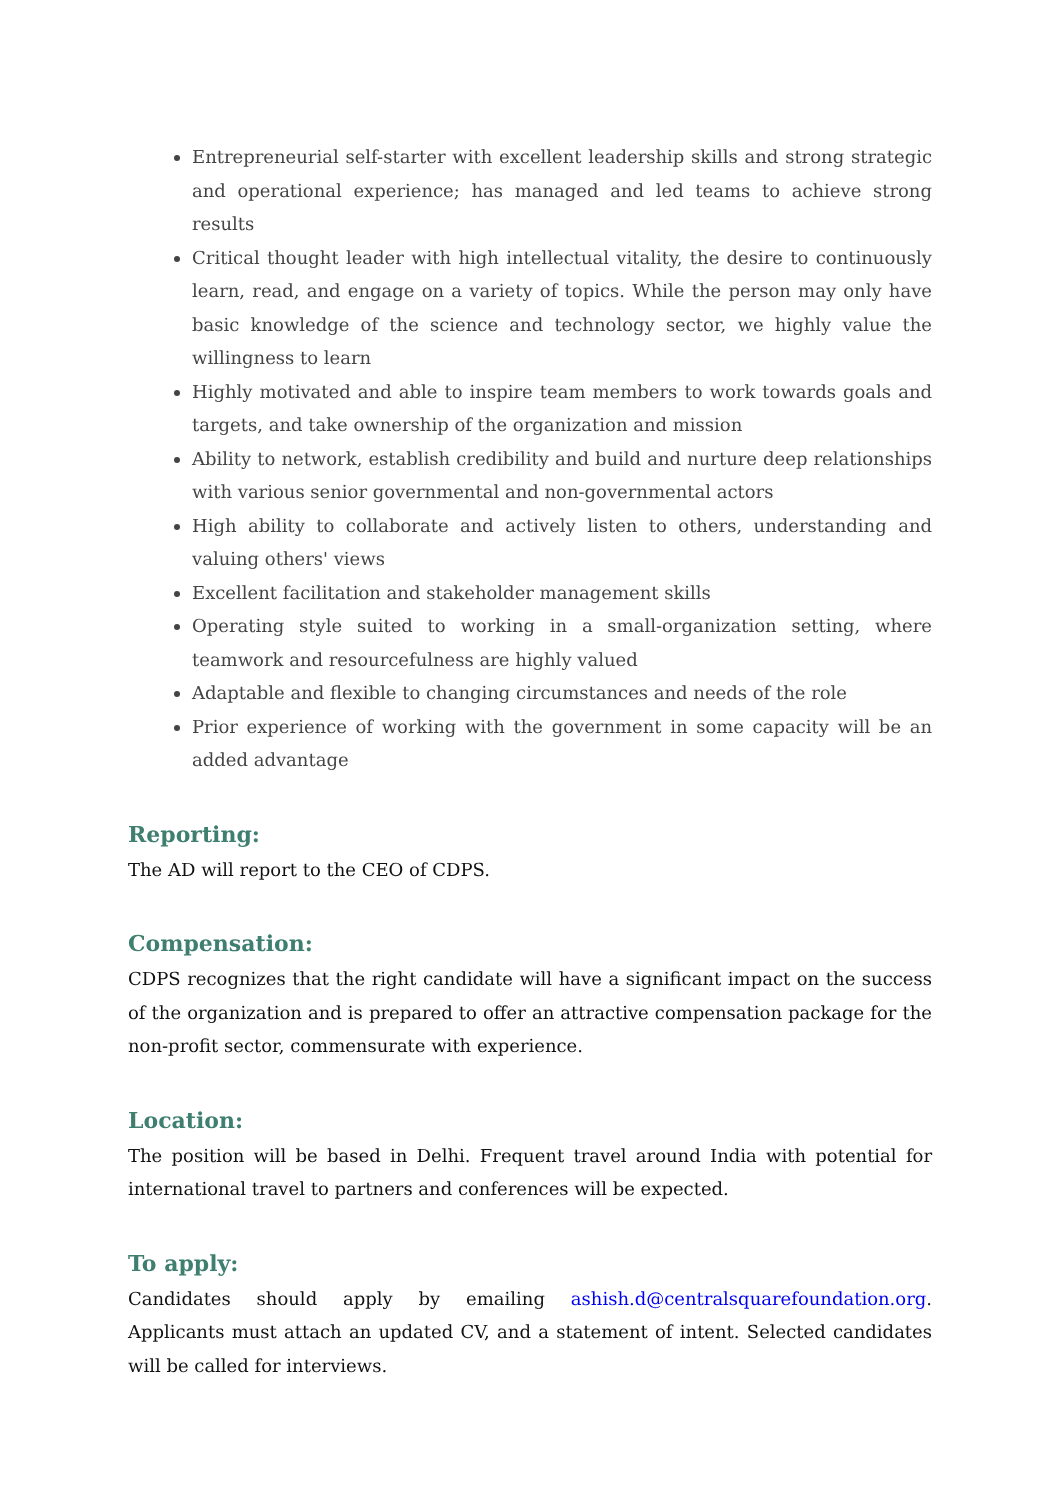Entrepreneurial self-starter with excellent leadership skills and strong strategic and operational experience; has managed and led teams to achieve strong results
Critical thought leader with high intellectual vitality, the desire to continuously learn, read, and engage on a variety of topics. While the person may only have basic knowledge of the science and technology sector, we highly value the willingness to learn
Highly motivated and able to inspire team members to work towards goals and targets, and take ownership of the organization and mission
Ability to network, establish credibility and build and nurture deep relationships with various senior governmental and non-governmental actors
High ability to collaborate and actively listen to others, understanding and valuing others' views
Excellent facilitation and stakeholder management skills
Operating style suited to working in a small-organization setting, where teamwork and resourcefulness are highly valued
Adaptable and flexible to changing circumstances and needs of the role
Prior experience of working with the government in some capacity will be an added advantage
Reporting:
The AD will report to the CEO of CDPS.
Compensation:
CDPS recognizes that the right candidate will have a significant impact on the success of the organization and is prepared to offer an attractive compensation package for the non-profit sector, commensurate with experience.
Location:
The position will be based in Delhi. Frequent travel around India with potential for international travel to partners and conferences will be expected.
To apply:
Candidates should apply by emailing ashish.d@centralsquarefoundation.org. Applicants must attach an updated CV, and a statement of intent. Selected candidates will be called for interviews.